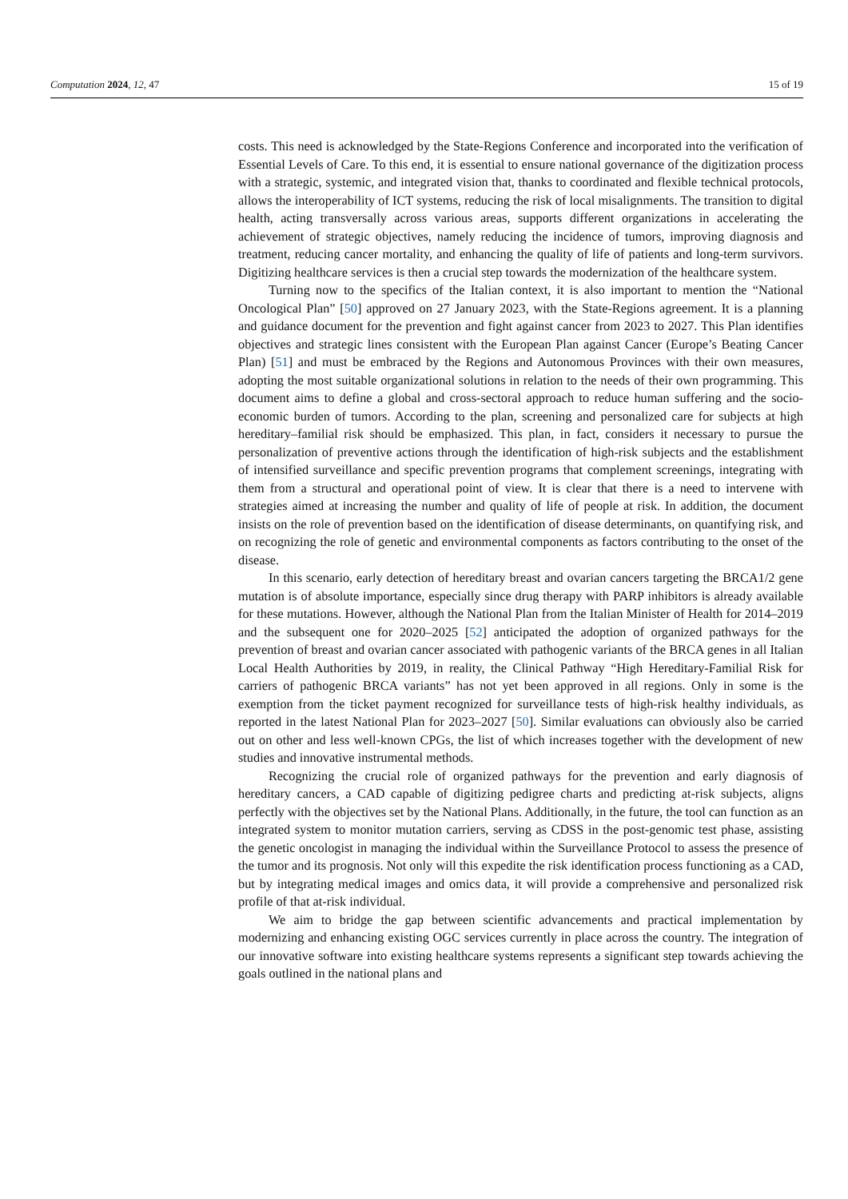Computation 2024, 12, 47 15 of 19
costs. This need is acknowledged by the State-Regions Conference and incorporated into the verification of Essential Levels of Care. To this end, it is essential to ensure national governance of the digitization process with a strategic, systemic, and integrated vision that, thanks to coordinated and flexible technical protocols, allows the interoperability of ICT systems, reducing the risk of local misalignments. The transition to digital health, acting transversally across various areas, supports different organizations in accelerating the achievement of strategic objectives, namely reducing the incidence of tumors, improving diagnosis and treatment, reducing cancer mortality, and enhancing the quality of life of patients and long-term survivors. Digitizing healthcare services is then a crucial step towards the modernization of the healthcare system.
Turning now to the specifics of the Italian context, it is also important to mention the “National Oncological Plan” [50] approved on 27 January 2023, with the State-Regions agreement. It is a planning and guidance document for the prevention and fight against cancer from 2023 to 2027. This Plan identifies objectives and strategic lines consistent with the European Plan against Cancer (Europe’s Beating Cancer Plan) [51] and must be embraced by the Regions and Autonomous Provinces with their own measures, adopting the most suitable organizational solutions in relation to the needs of their own programming. This document aims to define a global and cross-sectoral approach to reduce human suffering and the socio-economic burden of tumors. According to the plan, screening and personalized care for subjects at high hereditary–familial risk should be emphasized. This plan, in fact, considers it necessary to pursue the personalization of preventive actions through the identification of high-risk subjects and the establishment of intensified surveillance and specific prevention programs that complement screenings, integrating with them from a structural and operational point of view. It is clear that there is a need to intervene with strategies aimed at increasing the number and quality of life of people at risk. In addition, the document insists on the role of prevention based on the identification of disease determinants, on quantifying risk, and on recognizing the role of genetic and environmental components as factors contributing to the onset of the disease.
In this scenario, early detection of hereditary breast and ovarian cancers targeting the BRCA1/2 gene mutation is of absolute importance, especially since drug therapy with PARP inhibitors is already available for these mutations. However, although the National Plan from the Italian Minister of Health for 2014–2019 and the subsequent one for 2020–2025 [52] anticipated the adoption of organized pathways for the prevention of breast and ovarian cancer associated with pathogenic variants of the BRCA genes in all Italian Local Health Authorities by 2019, in reality, the Clinical Pathway “High Hereditary-Familial Risk for carriers of pathogenic BRCA variants” has not yet been approved in all regions. Only in some is the exemption from the ticket payment recognized for surveillance tests of high-risk healthy individuals, as reported in the latest National Plan for 2023–2027 [50]. Similar evaluations can obviously also be carried out on other and less well-known CPGs, the list of which increases together with the development of new studies and innovative instrumental methods.
Recognizing the crucial role of organized pathways for the prevention and early diagnosis of hereditary cancers, a CAD capable of digitizing pedigree charts and predicting at-risk subjects, aligns perfectly with the objectives set by the National Plans. Additionally, in the future, the tool can function as an integrated system to monitor mutation carriers, serving as CDSS in the post-genomic test phase, assisting the genetic oncologist in managing the individual within the Surveillance Protocol to assess the presence of the tumor and its prognosis. Not only will this expedite the risk identification process functioning as a CAD, but by integrating medical images and omics data, it will provide a comprehensive and personalized risk profile of that at-risk individual.
We aim to bridge the gap between scientific advancements and practical implementation by modernizing and enhancing existing OGC services currently in place across the country. The integration of our innovative software into existing healthcare systems represents a significant step towards achieving the goals outlined in the national plans and